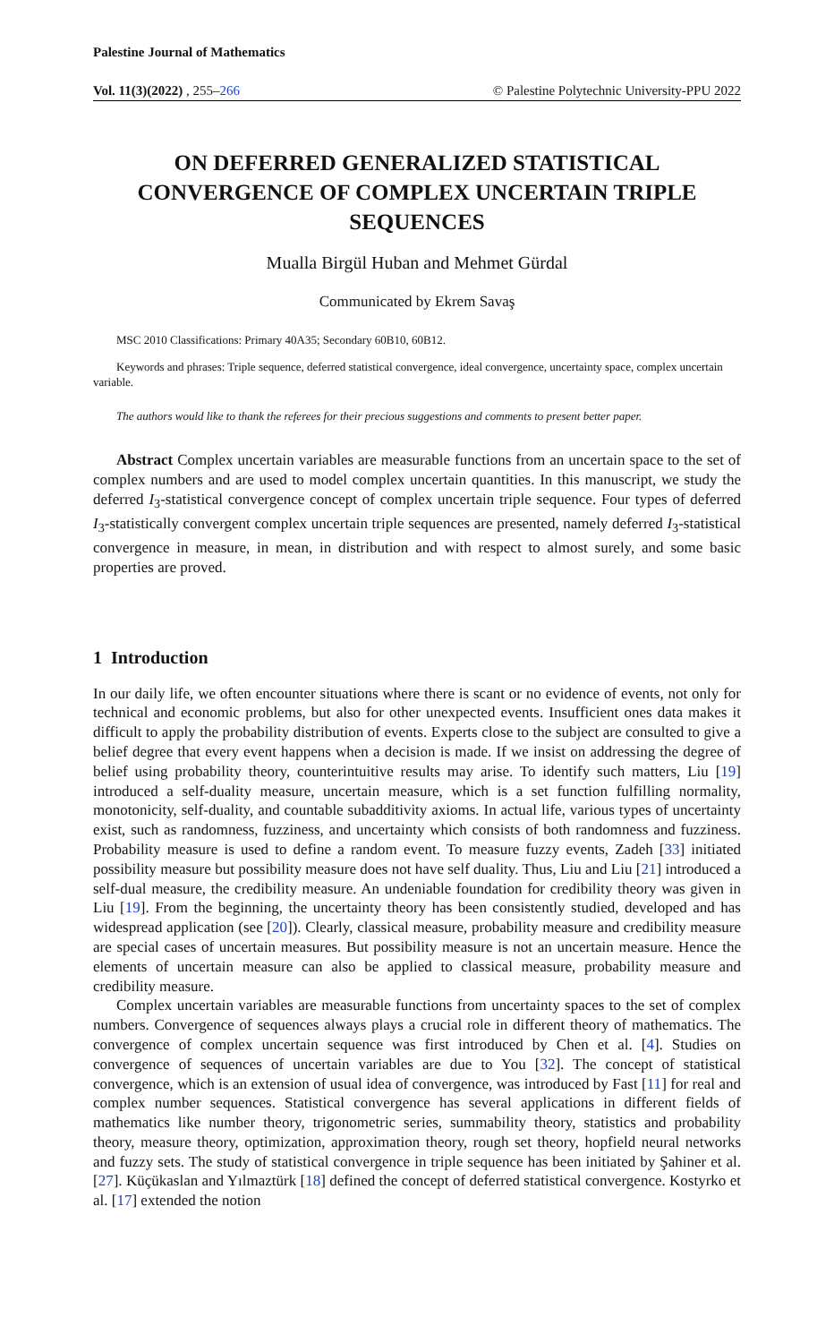Palestine Journal of Mathematics
Vol. 11(3)(2022) , 255–266 © Palestine Polytechnic University-PPU 2022
ON DEFERRED GENERALIZED STATISTICAL CONVERGENCE OF COMPLEX UNCERTAIN TRIPLE SEQUENCES
Mualla Birgül Huban and Mehmet Gürdal
Communicated by Ekrem Savaş
MSC 2010 Classifications: Primary 40A35; Secondary 60B10, 60B12.
Keywords and phrases: Triple sequence, deferred statistical convergence, ideal convergence, uncertainty space, complex uncertain variable.
The authors would like to thank the referees for their precious suggestions and comments to present better paper.
Abstract Complex uncertain variables are measurable functions from an uncertain space to the set of complex numbers and are used to model complex uncertain quantities. In this manuscript, we study the deferred I<sub>3</sub>-statistical convergence concept of complex uncertain triple sequence. Four types of deferred I<sub>3</sub>-statistically convergent complex uncertain triple sequences are presented, namely deferred I<sub>3</sub>-statistical convergence in measure, in mean, in distribution and with respect to almost surely, and some basic properties are proved.
1 Introduction
In our daily life, we often encounter situations where there is scant or no evidence of events, not only for technical and economic problems, but also for other unexpected events. Insufficient ones data makes it difficult to apply the probability distribution of events. Experts close to the subject are consulted to give a belief degree that every event happens when a decision is made. If we insist on addressing the degree of belief using probability theory, counterintuitive results may arise. To identify such matters, Liu [19] introduced a self-duality measure, uncertain measure, which is a set function fulfilling normality, monotonicity, self-duality, and countable subadditivity axioms. In actual life, various types of uncertainty exist, such as randomness, fuzziness, and uncertainty which consists of both randomness and fuzziness. Probability measure is used to define a random event. To measure fuzzy events, Zadeh [33] initiated possibility measure but possibility measure does not have self duality. Thus, Liu and Liu [21] introduced a self-dual measure, the credibility measure. An undeniable foundation for credibility theory was given in Liu [19]. From the beginning, the uncertainty theory has been consistently studied, developed and has widespread application (see [20]). Clearly, classical measure, probability measure and credibility measure are special cases of uncertain measures. But possibility measure is not an uncertain measure. Hence the elements of uncertain measure can also be applied to classical measure, probability measure and credibility measure.
Complex uncertain variables are measurable functions from uncertainty spaces to the set of complex numbers. Convergence of sequences always plays a crucial role in different theory of mathematics. The convergence of complex uncertain sequence was first introduced by Chen et al. [4]. Studies on convergence of sequences of uncertain variables are due to You [32]. The concept of statistical convergence, which is an extension of usual idea of convergence, was introduced by Fast [11] for real and complex number sequences. Statistical convergence has several applications in different fields of mathematics like number theory, trigonometric series, summability theory, statistics and probability theory, measure theory, optimization, approximation theory, rough set theory, hopfield neural networks and fuzzy sets. The study of statistical convergence in triple sequence has been initiated by Şahiner et al. [27]. Küçükaslan and Yılmaztürk [18] defined the concept of deferred statistical convergence. Kostyrko et al. [17] extended the notion